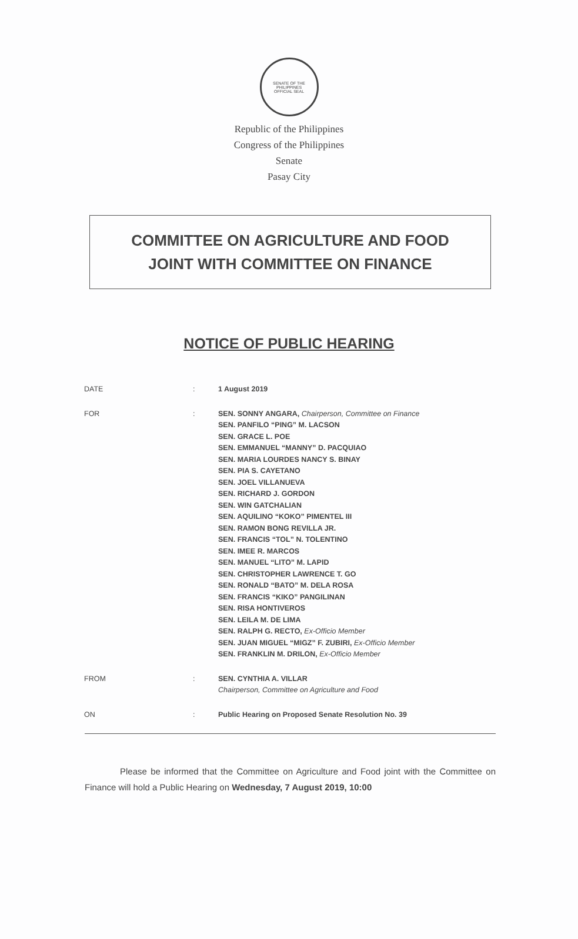SENATE OF THE PHILIPPINES
OFFICIAL SEAL
Republic of the Philippines
Congress of the Philippines
Senate
Pasay City
COMMITTEE ON AGRICULTURE AND FOOD
JOINT WITH COMMITTEE ON FINANCE
NOTICE OF PUBLIC HEARING
| DATE | : | 1 August 2019 |
| FOR | : | SEN. SONNY ANGARA, Chairperson, Committee on Finance SEN. PANFILO “PING” M. LACSON SEN. GRACE L. POE SEN. EMMANUEL “MANNY” D. PACQUIAO SEN. MARIA LOURDES NANCY S. BINAY SEN. PIA S. CAYETANO SEN. JOEL VILLANUEVA SEN. RICHARD J. GORDON SEN. WIN GATCHALIAN SEN. AQUILINO “KOKO” PIMENTEL III SEN. RAMON BONG REVILLA JR. SEN. FRANCIS “TOL” N. TOLENTINO SEN. IMEE R. MARCOS SEN. MANUEL “LITO” M. LAPID SEN. CHRISTOPHER LAWRENCE T. GO SEN. RONALD “BATO” M. DELA ROSA SEN. FRANCIS “KIKO” PANGILINAN SEN. RISA HONTIVEROS SEN. LEILA M. DE LIMA SEN. RALPH G. RECTO, Ex-Officio Member SEN. JUAN MIGUEL “MIGZ” F. ZUBIRI, Ex-Officio Member SEN. FRANKLIN M. DRILON, Ex-Officio Member |
| FROM | : | SEN. CYNTHIA A. VILLAR Chairperson, Committee on Agriculture and Food |
| ON | : | Public Hearing on Proposed Senate Resolution No. 39 |
Please be informed that the Committee on Agriculture and Food joint with the Committee on Finance will hold a Public Hearing on Wednesday, 7 August 2019, 10:00